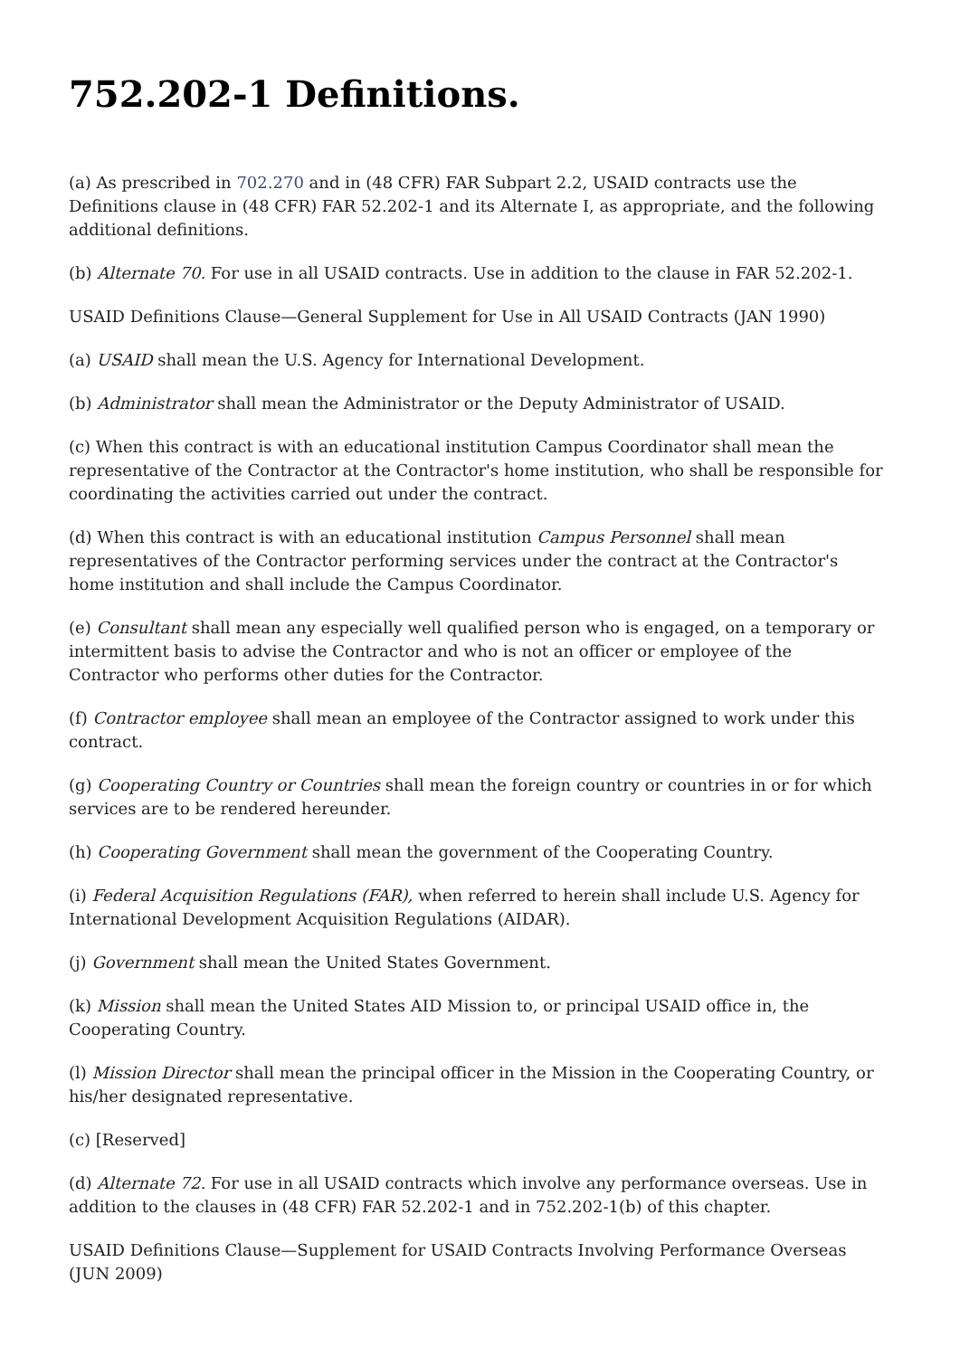752.202-1 Definitions.
(a) As prescribed in 702.270 and in (48 CFR) FAR Subpart 2.2, USAID contracts use the Definitions clause in (48 CFR) FAR 52.202-1 and its Alternate I, as appropriate, and the following additional definitions.
(b) Alternate 70. For use in all USAID contracts. Use in addition to the clause in FAR 52.202-1.
USAID Definitions Clause—General Supplement for Use in All USAID Contracts (JAN 1990)
(a) USAID shall mean the U.S. Agency for International Development.
(b) Administrator shall mean the Administrator or the Deputy Administrator of USAID.
(c) When this contract is with an educational institution Campus Coordinator shall mean the representative of the Contractor at the Contractor's home institution, who shall be responsible for coordinating the activities carried out under the contract.
(d) When this contract is with an educational institution Campus Personnel shall mean representatives of the Contractor performing services under the contract at the Contractor's home institution and shall include the Campus Coordinator.
(e) Consultant shall mean any especially well qualified person who is engaged, on a temporary or intermittent basis to advise the Contractor and who is not an officer or employee of the Contractor who performs other duties for the Contractor.
(f) Contractor employee shall mean an employee of the Contractor assigned to work under this contract.
(g) Cooperating Country or Countries shall mean the foreign country or countries in or for which services are to be rendered hereunder.
(h) Cooperating Government shall mean the government of the Cooperating Country.
(i) Federal Acquisition Regulations (FAR), when referred to herein shall include U.S. Agency for International Development Acquisition Regulations (AIDAR).
(j) Government shall mean the United States Government.
(k) Mission shall mean the United States AID Mission to, or principal USAID office in, the Cooperating Country.
(l) Mission Director shall mean the principal officer in the Mission in the Cooperating Country, or his/her designated representative.
(c) [Reserved]
(d) Alternate 72. For use in all USAID contracts which involve any performance overseas. Use in addition to the clauses in (48 CFR) FAR 52.202-1 and in 752.202-1(b) of this chapter.
USAID Definitions Clause—Supplement for USAID Contracts Involving Performance Overseas (JUN 2009)